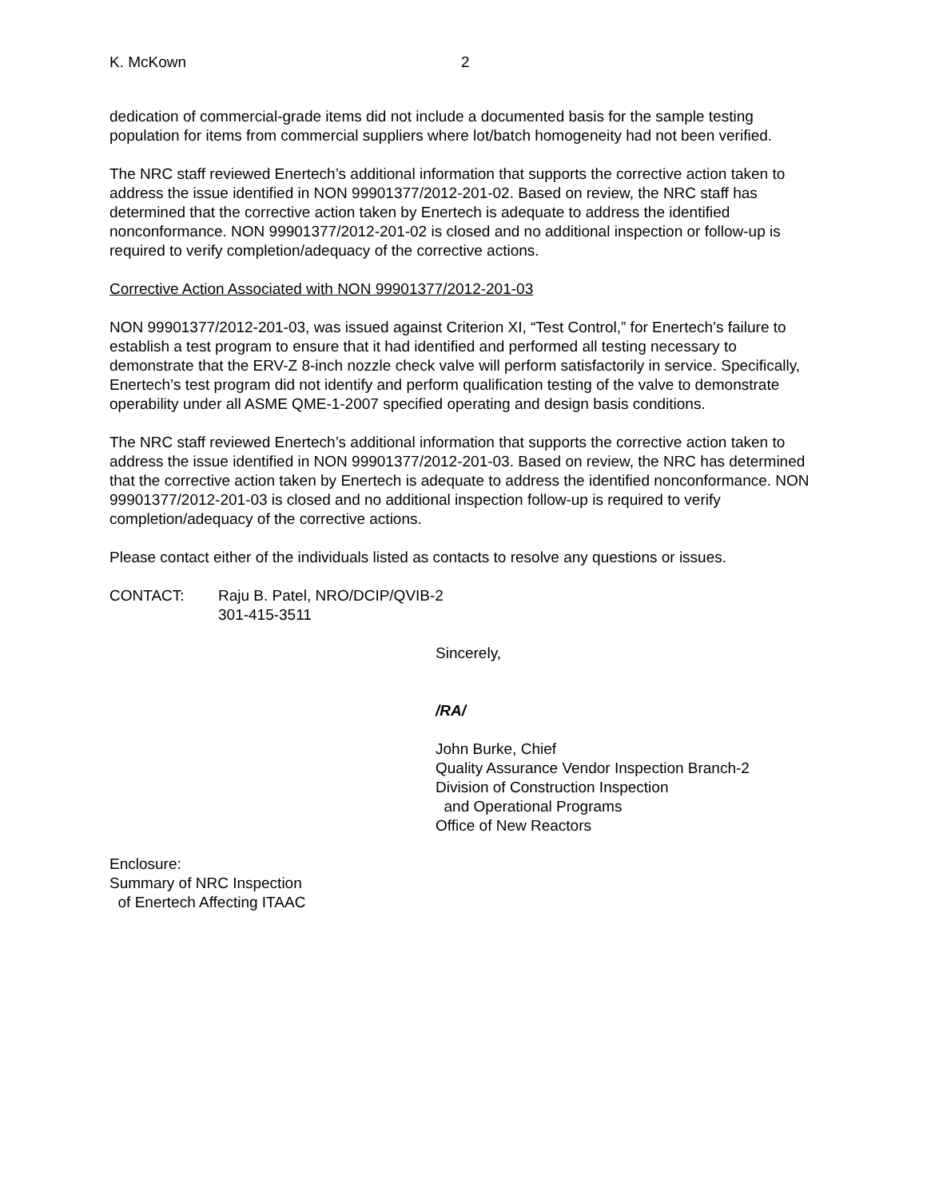K. McKown 2
dedication of commercial-grade items did not include a documented basis for the sample testing population for items from commercial suppliers where lot/batch homogeneity had not been verified.
The NRC staff reviewed Enertech’s additional information that supports the corrective action taken to address the issue identified in NON 99901377/2012-201-02. Based on review, the NRC staff has determined that the corrective action taken by Enertech is adequate to address the identified nonconformance. NON 99901377/2012-201-02 is closed and no additional inspection or follow-up is required to verify completion/adequacy of the corrective actions.
Corrective Action Associated with NON 99901377/2012-201-03
NON 99901377/2012-201-03, was issued against Criterion XI, “Test Control,” for Enertech’s failure to establish a test program to ensure that it had identified and performed all testing necessary to demonstrate that the ERV-Z 8-inch nozzle check valve will perform satisfactorily in service. Specifically, Enertech’s test program did not identify and perform qualification testing of the valve to demonstrate operability under all ASME QME-1-2007 specified operating and design basis conditions.
The NRC staff reviewed Enertech’s additional information that supports the corrective action taken to address the issue identified in NON 99901377/2012-201-03. Based on review, the NRC has determined that the corrective action taken by Enertech is adequate to address the identified nonconformance. NON 99901377/2012-201-03 is closed and no additional inspection follow-up is required to verify completion/adequacy of the corrective actions.
Please contact either of the individuals listed as contacts to resolve any questions or issues.
CONTACT: Raju B. Patel, NRO/DCIP/QVIB-2
301-415-3511
Sincerely,
/RA/
John Burke, Chief
Quality Assurance Vendor Inspection Branch-2
Division of Construction Inspection
and Operational Programs
Office of New Reactors
Enclosure:
Summary of NRC Inspection
of Enertech Affecting ITAAC